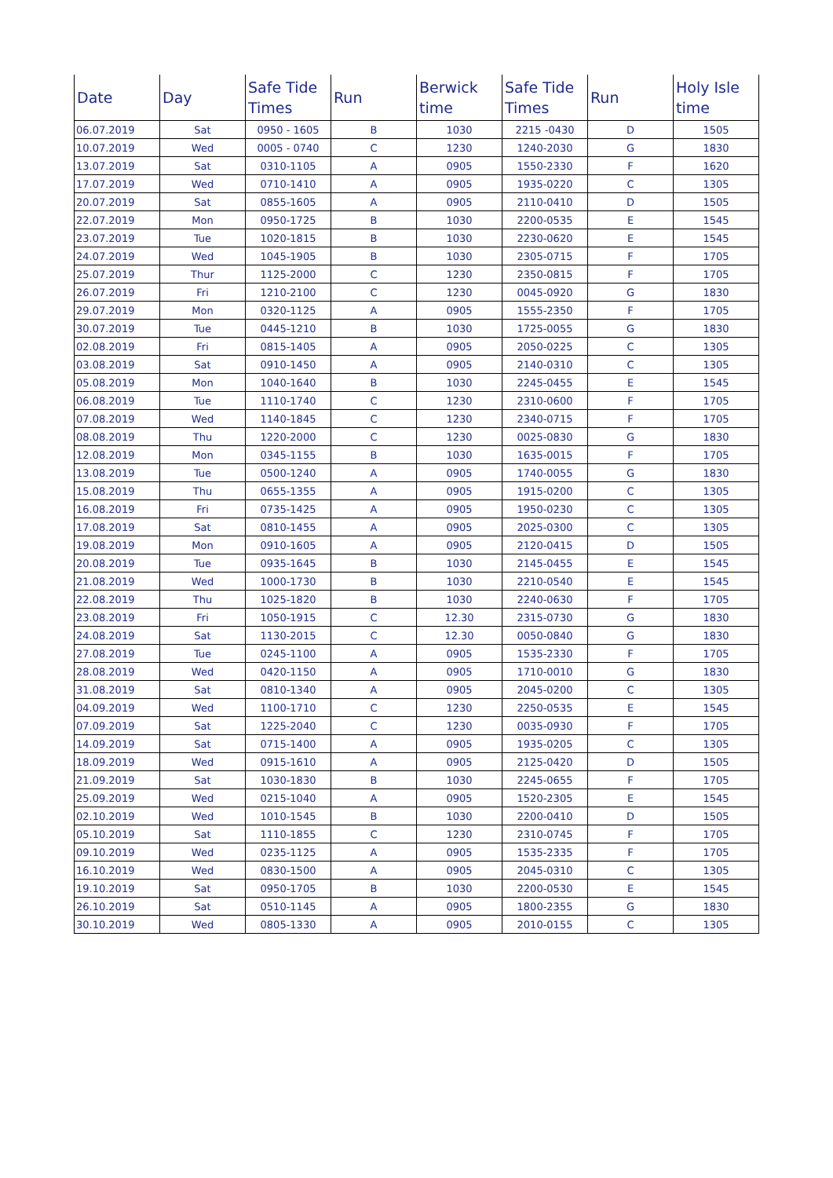| Date | Day | Safe Tide Times | Run | Berwick time | Safe Tide Times | Run | Holy Isle time |
| --- | --- | --- | --- | --- | --- | --- | --- |
| 06.07.2019 | Sat | 0950 - 1605 | B | 1030 | 2215 -0430 | D | 1505 |
| 10.07.2019 | Wed | 0005 - 0740 | C | 1230 | 1240-2030 | G | 1830 |
| 13.07.2019 | Sat | 0310-1105 | A | 0905 | 1550-2330 | F | 1620 |
| 17.07.2019 | Wed | 0710-1410 | A | 0905 | 1935-0220 | C | 1305 |
| 20.07.2019 | Sat | 0855-1605 | A | 0905 | 2110-0410 | D | 1505 |
| 22.07.2019 | Mon | 0950-1725 | B | 1030 | 2200-0535 | E | 1545 |
| 23.07.2019 | Tue | 1020-1815 | B | 1030 | 2230-0620 | E | 1545 |
| 24.07.2019 | Wed | 1045-1905 | B | 1030 | 2305-0715 | F | 1705 |
| 25.07.2019 | Thur | 1125-2000 | C | 1230 | 2350-0815 | F | 1705 |
| 26.07.2019 | Fri | 1210-2100 | C | 1230 | 0045-0920 | G | 1830 |
| 29.07.2019 | Mon | 0320-1125 | A | 0905 | 1555-2350 | F | 1705 |
| 30.07.2019 | Tue | 0445-1210 | B | 1030 | 1725-0055 | G | 1830 |
| 02.08.2019 | Fri | 0815-1405 | A | 0905 | 2050-0225 | C | 1305 |
| 03.08.2019 | Sat | 0910-1450 | A | 0905 | 2140-0310 | C | 1305 |
| 05.08.2019 | Mon | 1040-1640 | B | 1030 | 2245-0455 | E | 1545 |
| 06.08.2019 | Tue | 1110-1740 | C | 1230 | 2310-0600 | F | 1705 |
| 07.08.2019 | Wed | 1140-1845 | C | 1230 | 2340-0715 | F | 1705 |
| 08.08.2019 | Thu | 1220-2000 | C | 1230 | 0025-0830 | G | 1830 |
| 12.08.2019 | Mon | 0345-1155 | B | 1030 | 1635-0015 | F | 1705 |
| 13.08.2019 | Tue | 0500-1240 | A | 0905 | 1740-0055 | G | 1830 |
| 15.08.2019 | Thu | 0655-1355 | A | 0905 | 1915-0200 | C | 1305 |
| 16.08.2019 | Fri | 0735-1425 | A | 0905 | 1950-0230 | C | 1305 |
| 17.08.2019 | Sat | 0810-1455 | A | 0905 | 2025-0300 | C | 1305 |
| 19.08.2019 | Mon | 0910-1605 | A | 0905 | 2120-0415 | D | 1505 |
| 20.08.2019 | Tue | 0935-1645 | B | 1030 | 2145-0455 | E | 1545 |
| 21.08.2019 | Wed | 1000-1730 | B | 1030 | 2210-0540 | E | 1545 |
| 22.08.2019 | Thu | 1025-1820 | B | 1030 | 2240-0630 | F | 1705 |
| 23.08.2019 | Fri | 1050-1915 | C | 12.30 | 2315-0730 | G | 1830 |
| 24.08.2019 | Sat | 1130-2015 | C | 12.30 | 0050-0840 | G | 1830 |
| 27.08.2019 | Tue | 0245-1100 | A | 0905 | 1535-2330 | F | 1705 |
| 28.08.2019 | Wed | 0420-1150 | A | 0905 | 1710-0010 | G | 1830 |
| 31.08.2019 | Sat | 0810-1340 | A | 0905 | 2045-0200 | C | 1305 |
| 04.09.2019 | Wed | 1100-1710 | C | 1230 | 2250-0535 | E | 1545 |
| 07.09.2019 | Sat | 1225-2040 | C | 1230 | 0035-0930 | F | 1705 |
| 14.09.2019 | Sat | 0715-1400 | A | 0905 | 1935-0205 | C | 1305 |
| 18.09.2019 | Wed | 0915-1610 | A | 0905 | 2125-0420 | D | 1505 |
| 21.09.2019 | Sat | 1030-1830 | B | 1030 | 2245-0655 | F | 1705 |
| 25.09.2019 | Wed | 0215-1040 | A | 0905 | 1520-2305 | E | 1545 |
| 02.10.2019 | Wed | 1010-1545 | B | 1030 | 2200-0410 | D | 1505 |
| 05.10.2019 | Sat | 1110-1855 | C | 1230 | 2310-0745 | F | 1705 |
| 09.10.2019 | Wed | 0235-1125 | A | 0905 | 1535-2335 | F | 1705 |
| 16.10.2019 | Wed | 0830-1500 | A | 0905 | 2045-0310 | C | 1305 |
| 19.10.2019 | Sat | 0950-1705 | B | 1030 | 2200-0530 | E | 1545 |
| 26.10.2019 | Sat | 0510-1145 | A | 0905 | 1800-2355 | G | 1830 |
| 30.10.2019 | Wed | 0805-1330 | A | 0905 | 2010-0155 | C | 1305 |